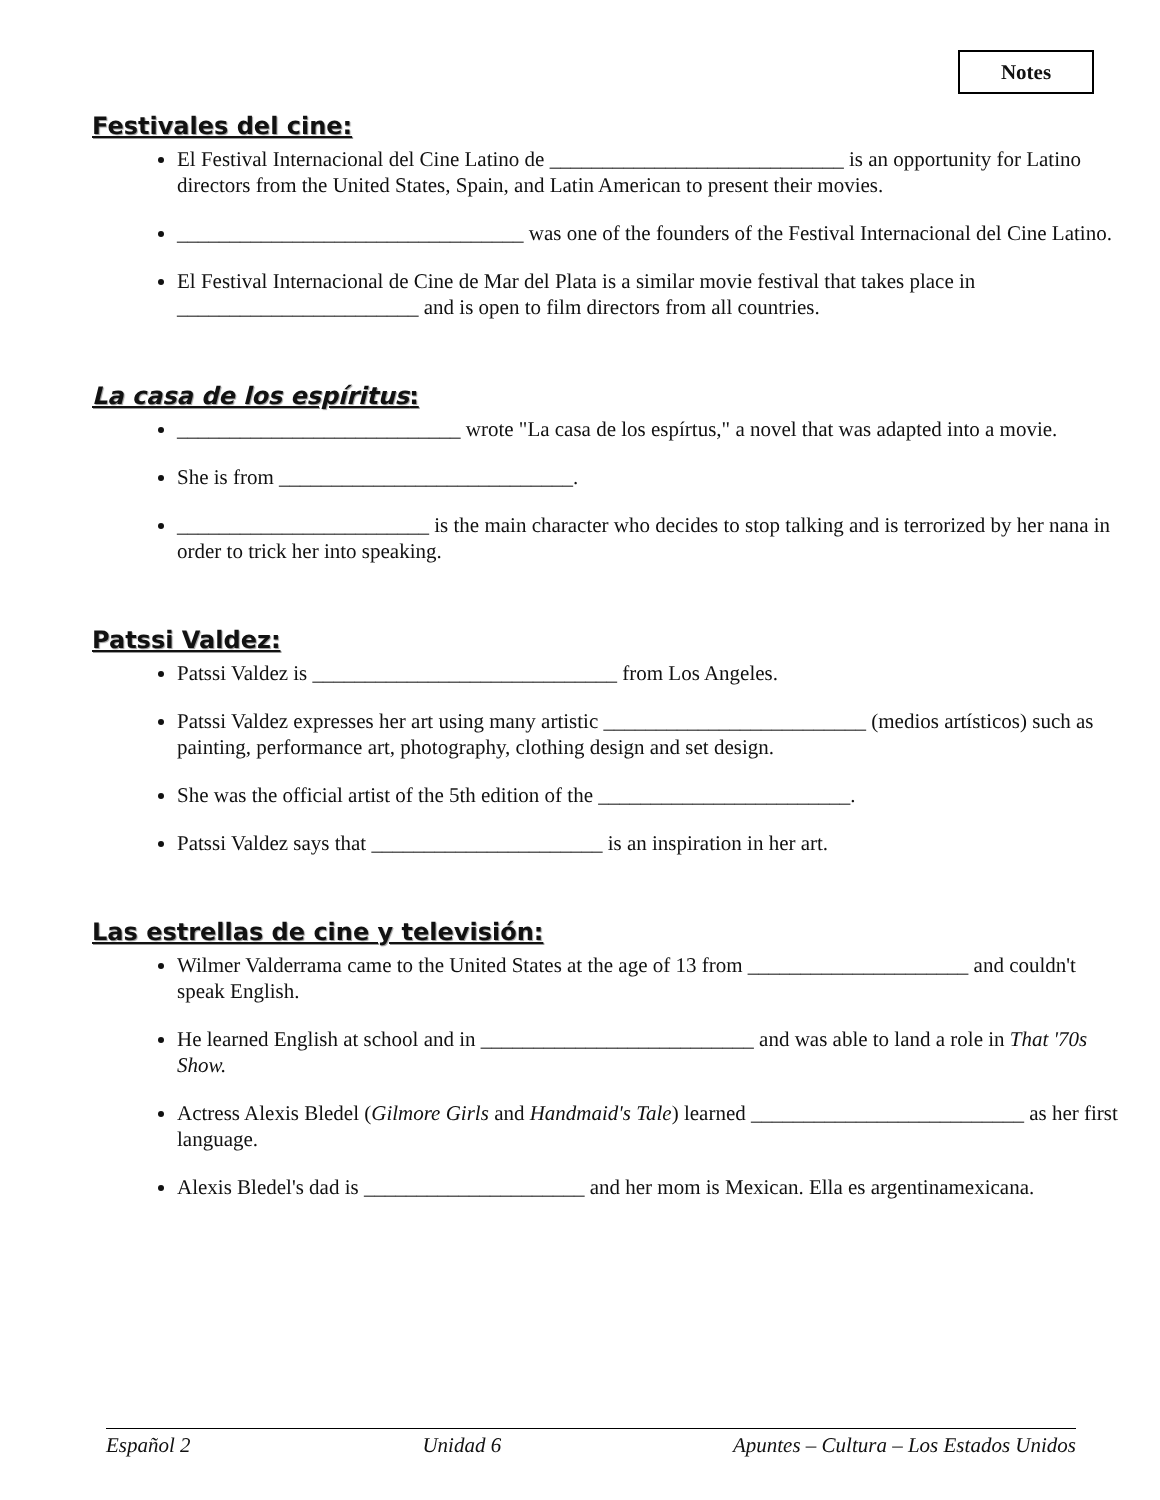Notes
Festivales del cine:
El Festival Internacional del Cine Latino de ____________________________ is an opportunity for Latino directors from the United States, Spain, and Latin American to present their movies.
_________________________________ was one of the founders of the Festival Internacional del Cine Latino.
El Festival Internacional de Cine de Mar del Plata is a similar movie festival that takes place in _______________________ and is open to film directors from all countries.
La casa de los espíritus:
___________________________ wrote "La casa de los espírtus," a novel that was adapted into a movie.
She is from ____________________________.
________________________ is the main character who decides to stop talking and is terrorized by her nana in order to trick her into speaking.
Patssi Valdez:
Patssi Valdez is _____________________________ from Los Angeles.
Patssi Valdez expresses her art using many artistic _________________________ (medios artísticos) such as painting, performance art, photography, clothing design and set design.
She was the official artist of the 5th edition of the ________________________.
Patssi Valdez says that ______________________ is an inspiration in her art.
Las estrellas de cine y televisión:
Wilmer Valderrama came to the United States at the age of 13 from _____________________ and couldn't speak English.
He learned English at school and in __________________________ and was able to land a role in That '70s Show.
Actress Alexis Bledel (Gilmore Girls and Handmaid's Tale) learned __________________________ as her first language.
Alexis Bledel's dad is _____________________ and her mom is Mexican. Ella es argentinamexicana.
Español 2 Unidad 6 Apuntes – Cultura – Los Estados Unidos